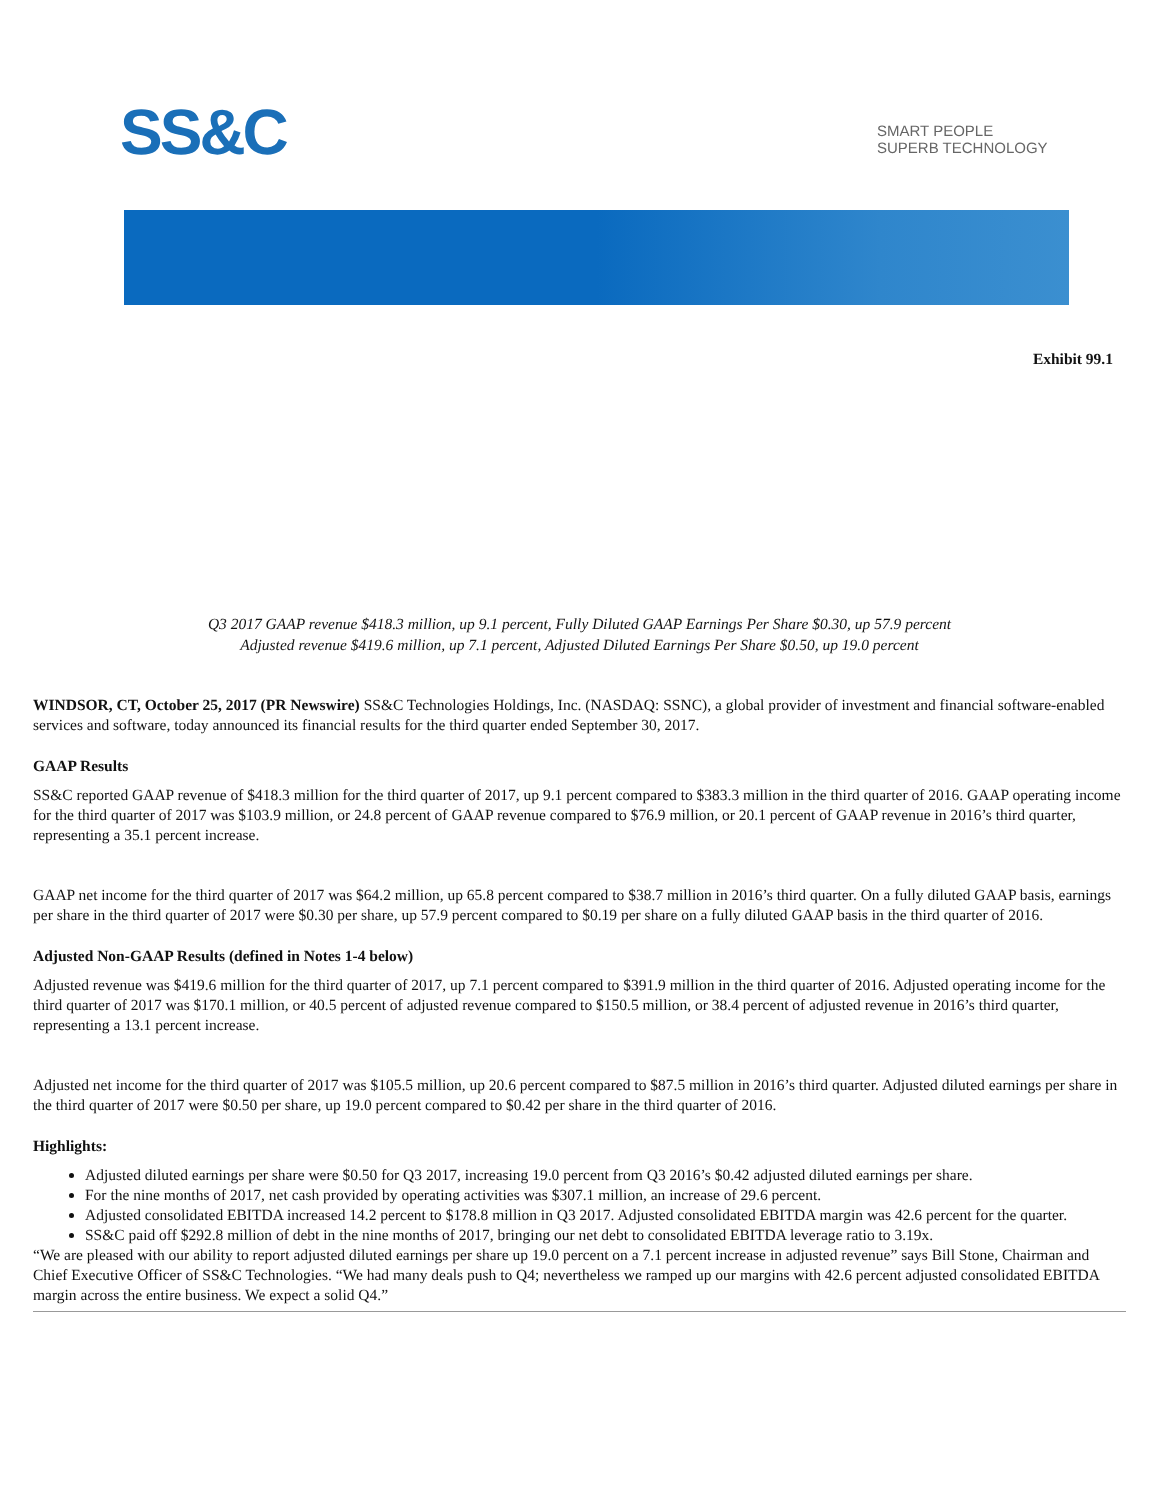SS&C
SMART PEOPLE
SUPERB TECHNOLOGY
Exhibit 99.1
Q3 2017 GAAP revenue $418.3 million, up 9.1 percent, Fully Diluted GAAP Earnings Per Share $0.30, up 57.9 percent
Adjusted revenue $419.6 million, up 7.1 percent, Adjusted Diluted Earnings Per Share $0.50, up 19.0 percent
WINDSOR, CT, October 25, 2017 (PR Newswire) SS&C Technologies Holdings, Inc. (NASDAQ: SSNC), a global provider of investment and financial software-enabled services and software, today announced its financial results for the third quarter ended September 30, 2017.
GAAP Results
SS&C reported GAAP revenue of $418.3 million for the third quarter of 2017, up 9.1 percent compared to $383.3 million in the third quarter of 2016. GAAP operating income for the third quarter of 2017 was $103.9 million, or 24.8 percent of GAAP revenue compared to $76.9 million, or 20.1 percent of GAAP revenue in 2016’s third quarter, representing a 35.1 percent increase.
GAAP net income for the third quarter of 2017 was $64.2 million, up 65.8 percent compared to $38.7 million in 2016’s third quarter. On a fully diluted GAAP basis, earnings per share in the third quarter of 2017 were $0.30 per share, up 57.9 percent compared to $0.19 per share on a fully diluted GAAP basis in the third quarter of 2016.
Adjusted Non-GAAP Results (defined in Notes 1-4 below)
Adjusted revenue was $419.6 million for the third quarter of 2017, up 7.1 percent compared to $391.9 million in the third quarter of 2016. Adjusted operating income for the third quarter of 2017 was $170.1 million, or 40.5 percent of adjusted revenue compared to $150.5 million, or 38.4 percent of adjusted revenue in 2016’s third quarter, representing a 13.1 percent increase.
Adjusted net income for the third quarter of 2017 was $105.5 million, up 20.6 percent compared to $87.5 million in 2016’s third quarter. Adjusted diluted earnings per share in the third quarter of 2017 were $0.50 per share, up 19.0 percent compared to $0.42 per share in the third quarter of 2016.
Highlights:
Adjusted diluted earnings per share were $0.50 for Q3 2017, increasing 19.0 percent from Q3 2016’s $0.42 adjusted diluted earnings per share.
For the nine months of 2017, net cash provided by operating activities was $307.1 million, an increase of 29.6 percent.
Adjusted consolidated EBITDA increased 14.2 percent to $178.8 million in Q3 2017. Adjusted consolidated EBITDA margin was 42.6 percent for the quarter.
SS&C paid off $292.8 million of debt in the nine months of 2017, bringing our net debt to consolidated EBITDA leverage ratio to 3.19x.
“We are pleased with our ability to report adjusted diluted earnings per share up 19.0 percent on a 7.1 percent increase in adjusted revenue” says Bill Stone, Chairman and Chief Executive Officer of SS&C Technologies. “We had many deals push to Q4; nevertheless we ramped up our margins with 42.6 percent adjusted consolidated EBITDA margin across the entire business. We expect a solid Q4.”